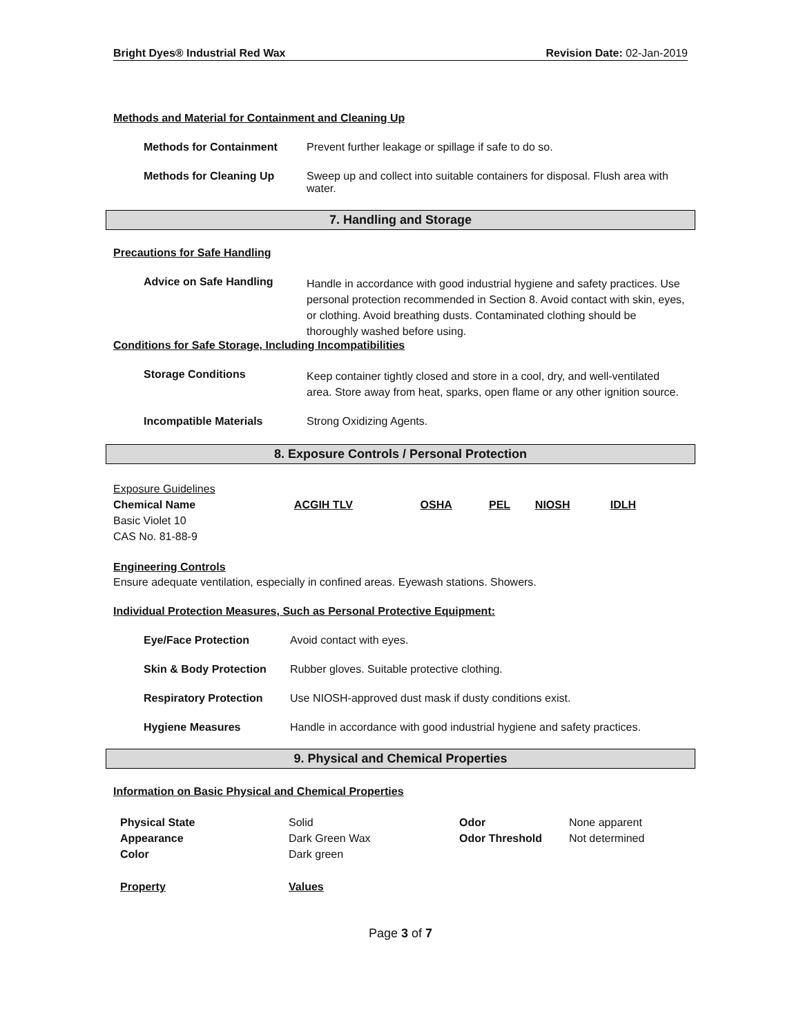Bright Dyes® Industrial Red Wax Revision Date: 02-Jan-2019
Methods and Material for Containment and Cleaning Up
Methods for Containment Prevent further leakage or spillage if safe to do so.
Methods for Cleaning Up Sweep up and collect into suitable containers for disposal. Flush area with water.
7. Handling and Storage
Precautions for Safe Handling
Advice on Safe Handling
Handle in accordance with good industrial hygiene and safety practices. Use personal protection recommended in Section 8. Avoid contact with skin, eyes, or clothing. Avoid breathing dusts. Contaminated clothing should be thoroughly washed before using.
Conditions for Safe Storage, Including Incompatibilities
Storage Conditions
Keep container tightly closed and store in a cool, dry, and well-ventilated area. Store away from heat, sparks, open flame or any other ignition source.
Incompatible Materials Strong Oxidizing Agents.
8. Exposure Controls / Personal Protection
| Exposure Guidelines | | | | | |
| Chemical Name | ACGIH TLV | OSHA | PEL | NIOSH | IDLH |
| Basic Violet 10 CAS No. 81-88-9 | | | | | |
Engineering Controls
Ensure adequate ventilation, especially in confined areas. Eyewash stations. Showers.
Individual Protection Measures, Such as Personal Protective Equipment:
Eye/Face Protection Avoid contact with eyes.
Skin & Body Protection Rubber gloves. Suitable protective clothing.
Respiratory Protection Use NIOSH-approved dust mask if dusty conditions exist.
Hygiene Measures Handle in accordance with good industrial hygiene and safety practices.
9. Physical and Chemical Properties
Information on Basic Physical and Chemical Properties
| Physical State | Solid | Odor | None apparent |
| Appearance | Dark Green Wax | Odor Threshold | Not determined |
| Color | Dark green | | |
| Property | Values | | |
Page 3 of 7